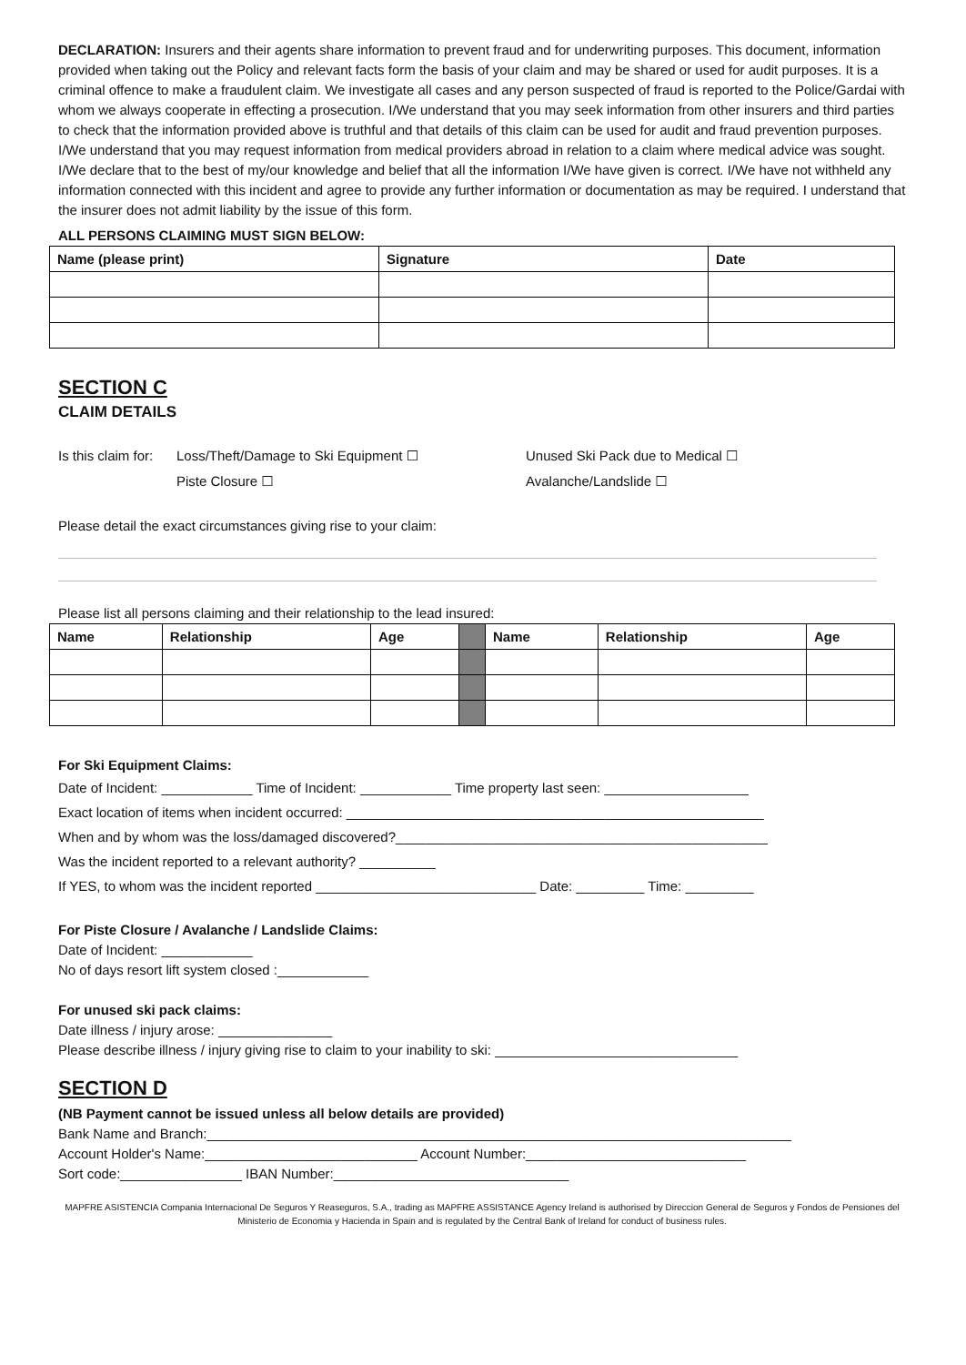DECLARATION: Insurers and their agents share information to prevent fraud and for underwriting purposes. This document, information provided when taking out the Policy and relevant facts form the basis of your claim and may be shared or used for audit purposes. It is a criminal offence to make a fraudulent claim. We investigate all cases and any person suspected of fraud is reported to the Police/Gardai with whom we always cooperate in effecting a prosecution. I/We understand that you may seek information from other insurers and third parties to check that the information provided above is truthful and that details of this claim can be used for audit and fraud prevention purposes. I/We understand that you may request information from medical providers abroad in relation to a claim where medical advice was sought. I/We declare that to the best of my/our knowledge and belief that all the information I/We have given is correct. I/We have not withheld any information connected with this incident and agree to provide any further information or documentation as may be required. I understand that the insurer does not admit liability by the issue of this form.
ALL PERSONS CLAIMING MUST SIGN BELOW:
| Name (please print) | Signature | Date |
| --- | --- | --- |
SECTION C
CLAIM DETAILS
Is this claim for:
Loss/Theft/Damage to Ski Equipment ☐
Piste Closure ☐
Unused Ski Pack due to Medical ☐
Avalanche/Landslide ☐
Please detail the exact circumstances giving rise to your claim:
Please list all persons claiming and their relationship to the lead insured:
| Name | Relationship | Age | | Name | Relationship | Age |
For Ski Equipment Claims:
Date of Incident: ____________ Time of Incident: ____________ Time property last seen: ___________________
Exact location of items when incident occurred: _______________________________________________________
When and by whom was the loss/damaged discovered?_________________________________________________
Was the incident reported to a relevant authority? __________
If YES, to whom was the incident reported _____________________________ Date: _________ Time: _________
For Piste Closure / Avalanche / Landslide Claims:
Date of Incident: ____________
No of days resort lift system closed :____________
For unused ski pack claims:
Date illness / injury arose: _______________
Please describe illness / injury giving rise to claim to your inability to ski: ________________________________
SECTION D
(NB Payment cannot be issued unless all below details are provided)
Bank Name and Branch:_____________________________________________________________________________
Account Holder's Name:____________________________ Account Number:_____________________________
Sort code:________________ IBAN Number:_______________________________
MAPFRE ASISTENCIA Compania Internacional De Seguros Y Reaseguros, S.A., trading as MAPFRE ASSISTANCE Agency Ireland is authorised by Direccion General de Seguros y Fondos de Pensiones del Ministerio de Economia y Hacienda in Spain and is regulated by the Central Bank of Ireland for conduct of business rules.